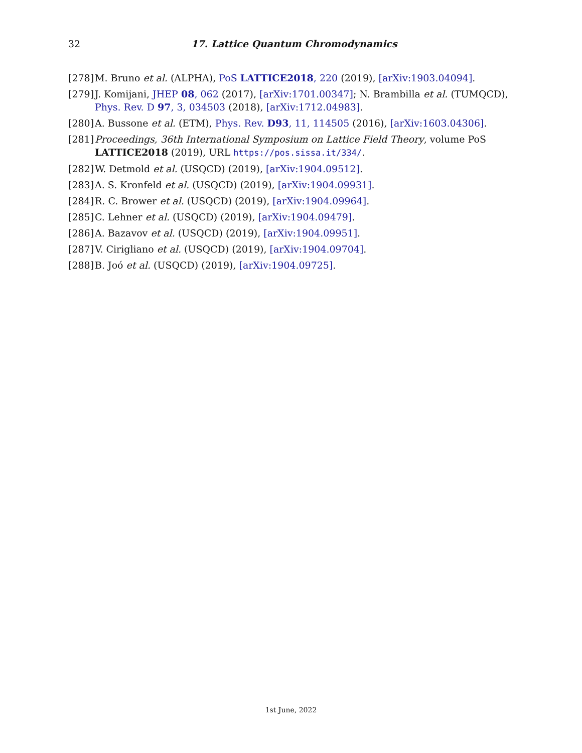32 17. Lattice Quantum Chromodynamics
[278] M. Bruno et al. (ALPHA), PoS LATTICE2018, 220 (2019), [arXiv:1903.04094].
[279] J. Komijani, JHEP 08, 062 (2017), [arXiv:1701.00347]; N. Brambilla et al. (TUMQCD), Phys. Rev. D 97, 3, 034503 (2018), [arXiv:1712.04983].
[280] A. Bussone et al. (ETM), Phys. Rev. D93, 11, 114505 (2016), [arXiv:1603.04306].
[281] Proceedings, 36th International Symposium on Lattice Field Theory, volume PoS LATTICE2018 (2019), URL https://pos.sissa.it/334/.
[282] W. Detmold et al. (USQCD) (2019), [arXiv:1904.09512].
[283] A. S. Kronfeld et al. (USQCD) (2019), [arXiv:1904.09931].
[284] R. C. Brower et al. (USQCD) (2019), [arXiv:1904.09964].
[285] C. Lehner et al. (USQCD) (2019), [arXiv:1904.09479].
[286] A. Bazavov et al. (USQCD) (2019), [arXiv:1904.09951].
[287] V. Cirigliano et al. (USQCD) (2019), [arXiv:1904.09704].
[288] B. Joó et al. (USQCD) (2019), [arXiv:1904.09725].
1st June, 2022